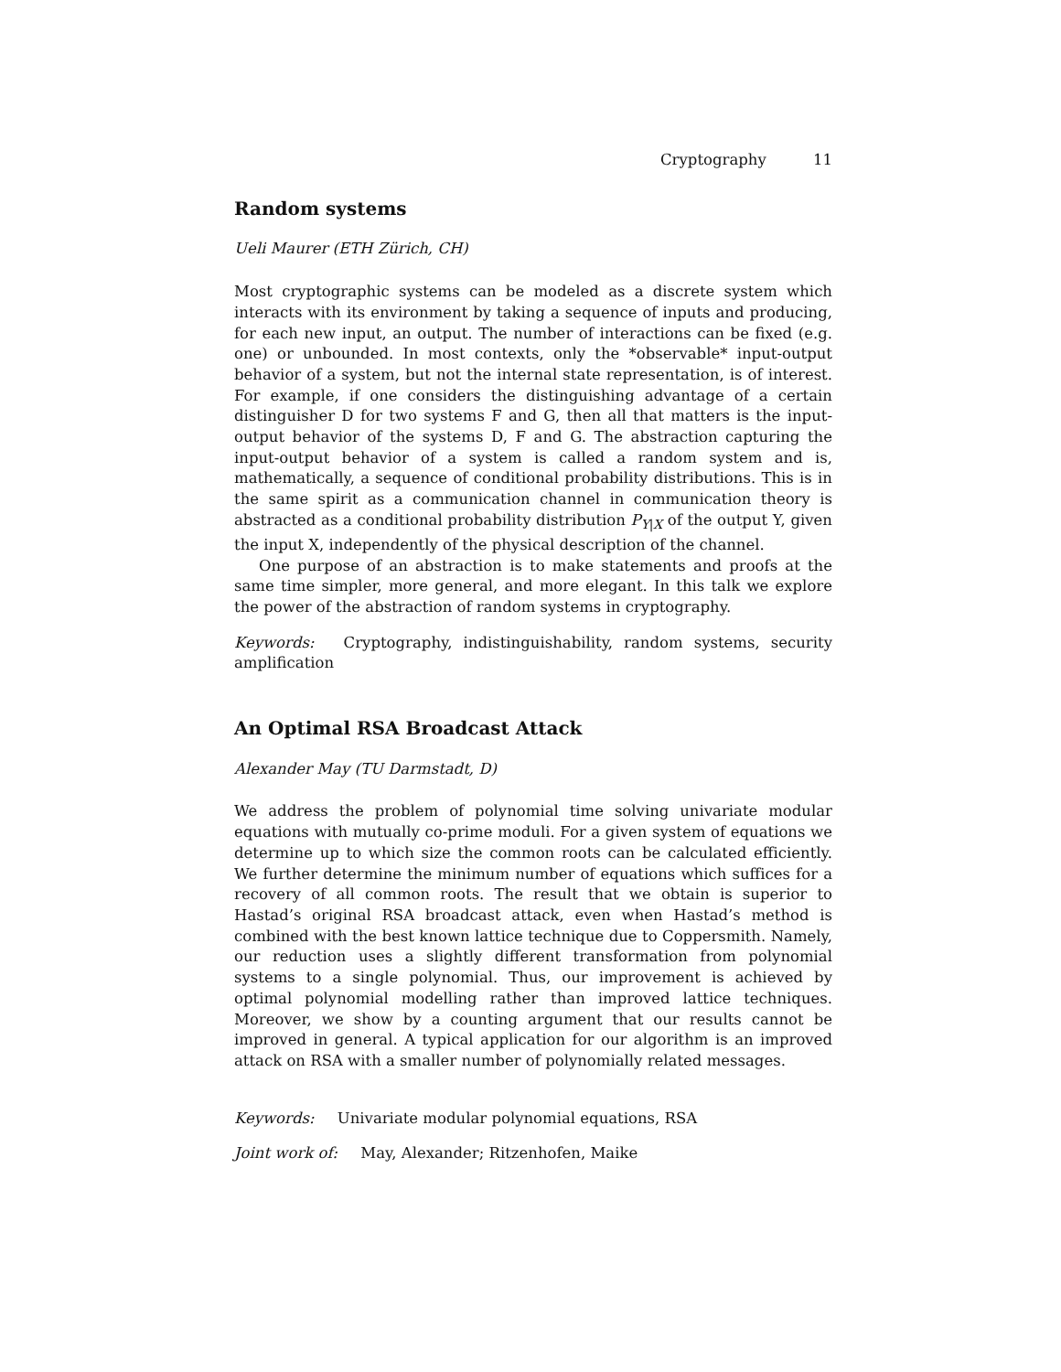Cryptography 11
Random systems
Ueli Maurer (ETH Zürich, CH)
Most cryptographic systems can be modeled as a discrete system which interacts with its environment by taking a sequence of inputs and producing, for each new input, an output. The number of interactions can be fixed (e.g. one) or unbounded. In most contexts, only the *observable* input-output behavior of a system, but not the internal state representation, is of interest. For example, if one considers the distinguishing advantage of a certain distinguisher D for two systems F and G, then all that matters is the input-output behavior of the systems D, F and G. The abstraction capturing the input-output behavior of a system is called a random system and is, mathematically, a sequence of conditional probability distributions. This is in the same spirit as a communication channel in communication theory is abstracted as a conditional probability distribution P<sub>Y|X</sub> of the output Y, given the input X, independently of the physical description of the channel.
One purpose of an abstraction is to make statements and proofs at the same time simpler, more general, and more elegant. In this talk we explore the power of the abstraction of random systems in cryptography.
Keywords: Cryptography, indistinguishability, random systems, security amplification
An Optimal RSA Broadcast Attack
Alexander May (TU Darmstadt, D)
We address the problem of polynomial time solving univariate modular equations with mutually co-prime moduli. For a given system of equations we determine up to which size the common roots can be calculated efficiently. We further determine the minimum number of equations which suffices for a recovery of all common roots. The result that we obtain is superior to Hastad’s original RSA broadcast attack, even when Hastad’s method is combined with the best known lattice technique due to Coppersmith. Namely, our reduction uses a slightly different transformation from polynomial systems to a single polynomial. Thus, our improvement is achieved by optimal polynomial modelling rather than improved lattice techniques. Moreover, we show by a counting argument that our results cannot be improved in general. A typical application for our algorithm is an improved attack on RSA with a smaller number of polynomially related messages.
Keywords: Univariate modular polynomial equations, RSA
Joint work of: May, Alexander; Ritzenhofen, Maike